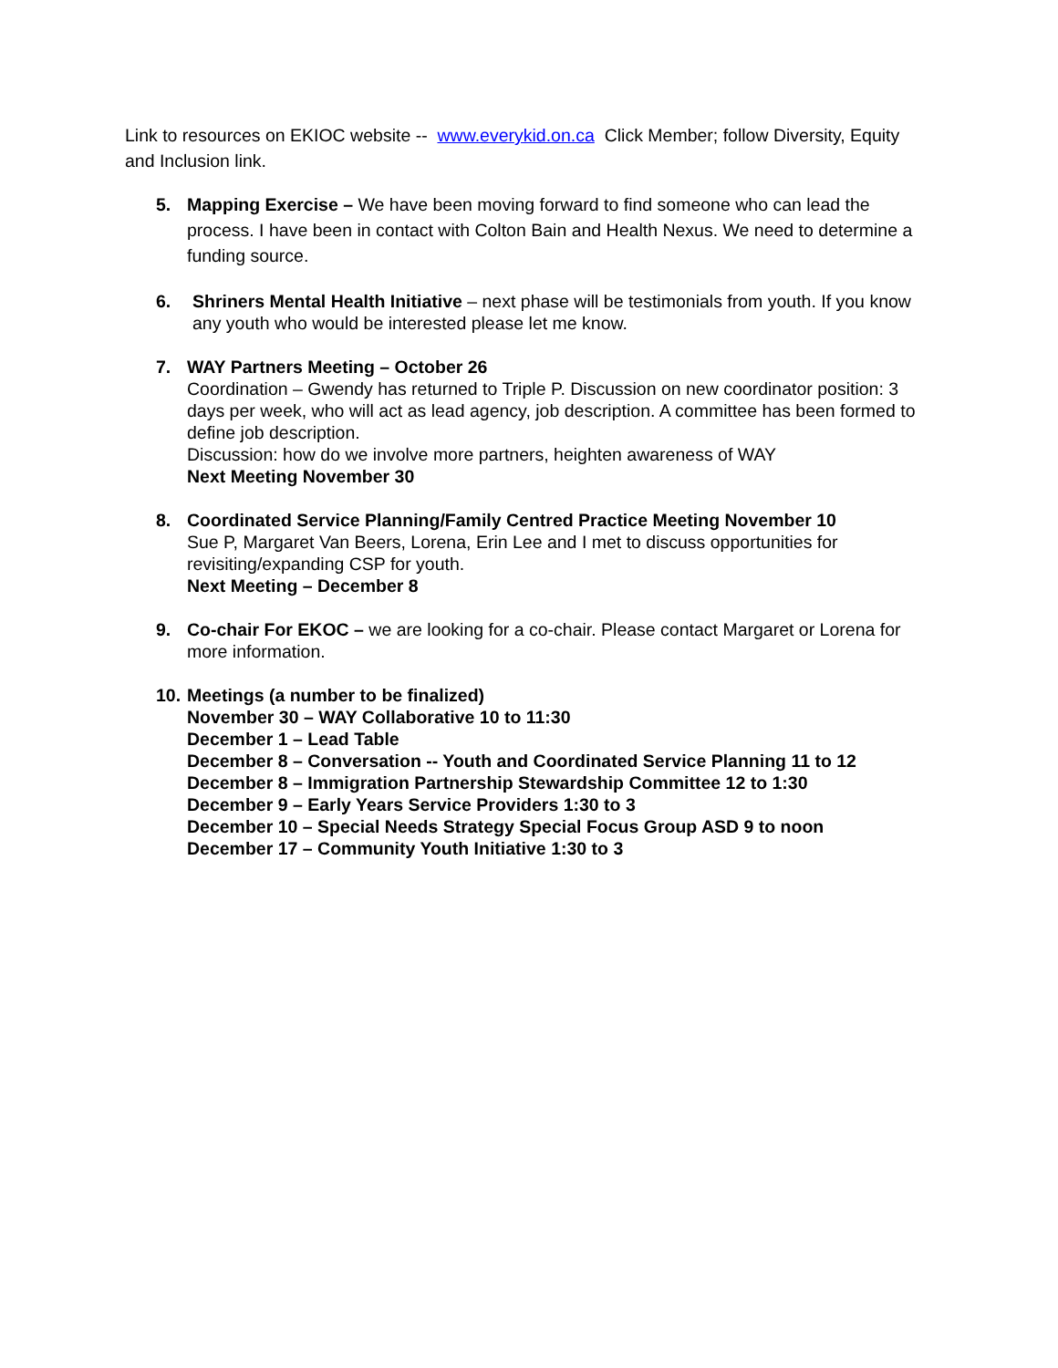Link to resources on EKIOC website -- www.everykid.on.ca Click Member; follow Diversity, Equity and Inclusion link.
5. Mapping Exercise – We have been moving forward to find someone who can lead the process. I have been in contact with Colton Bain and Health Nexus. We need to determine a funding source.
6. Shriners Mental Health Initiative – next phase will be testimonials from youth. If you know any youth who would be interested please let me know.
7. WAY Partners Meeting – October 26
Coordination – Gwendy has returned to Triple P. Discussion on new coordinator position: 3 days per week, who will act as lead agency, job description. A committee has been formed to define job description.
Discussion: how do we involve more partners, heighten awareness of WAY
Next Meeting November 30
8. Coordinated Service Planning/Family Centred Practice Meeting November 10
Sue P, Margaret Van Beers, Lorena, Erin Lee and I met to discuss opportunities for revisiting/expanding CSP for youth.
Next Meeting – December 8
9. Co-chair For EKOC – we are looking for a co-chair. Please contact Margaret or Lorena for more information.
10.
Meetings (a number to be finalized)
November 30 – WAY Collaborative 10 to 11:30
December 1 – Lead Table
December 8 – Conversation -- Youth and Coordinated Service Planning 11 to 12
December 8 – Immigration Partnership Stewardship Committee 12 to 1:30
December 9 – Early Years Service Providers 1:30 to 3
December 10 – Special Needs Strategy Special Focus Group ASD 9 to noon
December 17 – Community Youth Initiative 1:30 to 3